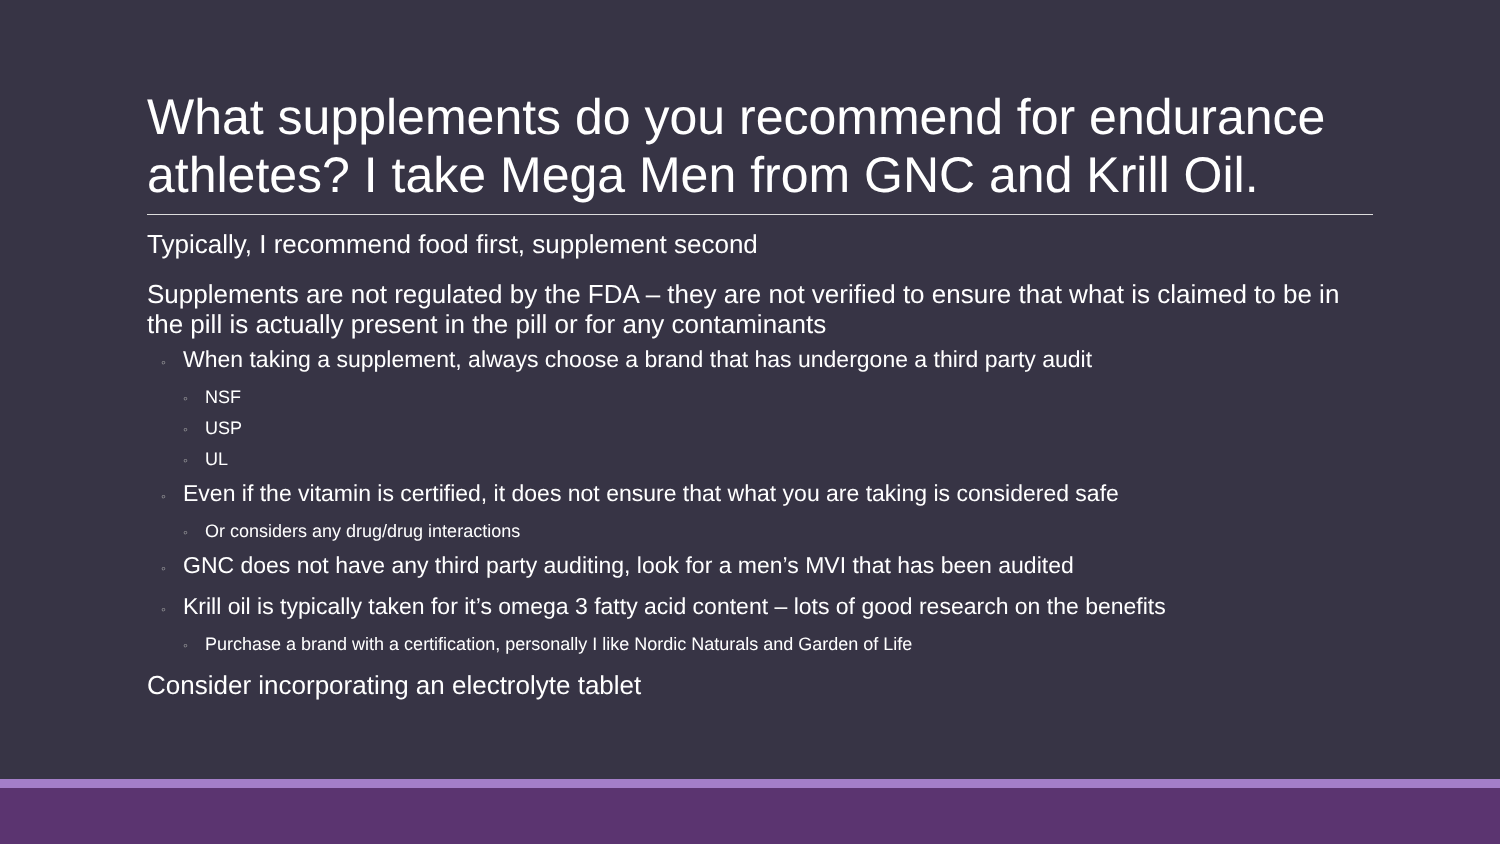What supplements do you recommend for endurance athletes? I take Mega Men from GNC and Krill Oil.
Typically, I recommend food first, supplement second
Supplements are not regulated by the FDA – they are not verified to ensure that what is claimed to be in the pill is actually present in the pill or for any contaminants
◦ When taking a supplement, always choose a brand that has undergone a third party audit
◦ NSF
◦ USP
◦ UL
◦ Even if the vitamin is certified, it does not ensure that what you are taking is considered safe
◦ Or considers any drug/drug interactions
◦ GNC does not have any third party auditing, look for a men’s MVI that has been audited
◦ Krill oil is typically taken for it’s omega 3 fatty acid content – lots of good research on the benefits
◦ Purchase a brand with a certification, personally I like Nordic Naturals and Garden of Life
Consider incorporating an electrolyte tablet